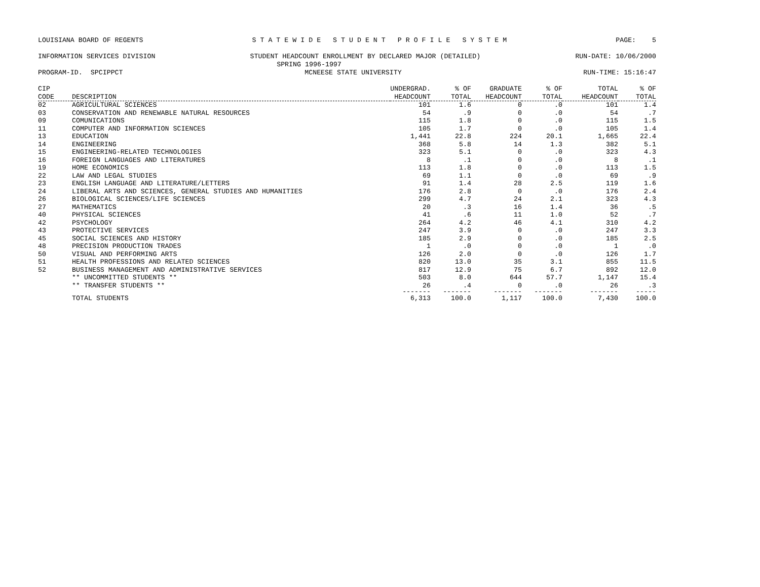LOUISIANA BOARD OF REGENTS S T A T E W I D E S T U D E N T P R O F I L E S Y S T E M PAGE: 5
INFORMATION SERVICES DIVISION STUDENT HEADCOUNT ENROLLMENT BY DECLARED MAJOR (DETAILED) RUN-DATE: 10/06/2000
SPRING 1996-1997
PROGRAM-ID. SPCIPPCT MCNEESE STATE UNIVERSITY RUN-TIME: 15:16:47
| CIP CODE | DESCRIPTION | UNDERGRAD. HEADCOUNT | % OF TOTAL | GRADUATE HEADCOUNT | % OF TOTAL | TOTAL HEADCOUNT | % OF TOTAL |
| --- | --- | --- | --- | --- | --- | --- | --- |
| 02 | AGRICULTURAL SCIENCES | 101 | 1.6 | 0 | .0 | 101 | 1.4 |
| 03 | CONSERVATION AND RENEWABLE NATURAL RESOURCES | 54 | .9 | 0 | .0 | 54 | .7 |
| 09 | COMUNICATIONS | 115 | 1.8 | 0 | .0 | 115 | 1.5 |
| 11 | COMPUTER AND INFORMATION SCIENCES | 105 | 1.7 | 0 | .0 | 105 | 1.4 |
| 13 | EDUCATION | 1,441 | 22.8 | 224 | 20.1 | 1,665 | 22.4 |
| 14 | ENGINEERING | 368 | 5.8 | 14 | 1.3 | 382 | 5.1 |
| 15 | ENGINEERING-RELATED TECHNOLOGIES | 323 | 5.1 | 0 | .0 | 323 | 4.3 |
| 16 | FOREIGN LANGUAGES AND LITERATURES | 8 | .1 | 0 | .0 | 8 | .1 |
| 19 | HOME ECONOMICS | 113 | 1.8 | 0 | .0 | 113 | 1.5 |
| 22 | LAW AND LEGAL STUDIES | 69 | 1.1 | 0 | .0 | 69 | .9 |
| 23 | ENGLISH LANGUAGE AND LITERATURE/LETTERS | 91 | 1.4 | 28 | 2.5 | 119 | 1.6 |
| 24 | LIBERAL ARTS AND SCIENCES, GENERAL STUDIES AND HUMANITIES | 176 | 2.8 | 0 | .0 | 176 | 2.4 |
| 26 | BIOLOGICAL SCIENCES/LIFE SCIENCES | 299 | 4.7 | 24 | 2.1 | 323 | 4.3 |
| 27 | MATHEMATICS | 20 | .3 | 16 | 1.4 | 36 | .5 |
| 40 | PHYSICAL SCIENCES | 41 | .6 | 11 | 1.0 | 52 | .7 |
| 42 | PSYCHOLOGY | 264 | 4.2 | 46 | 4.1 | 310 | 4.2 |
| 43 | PROTECTIVE SERVICES | 247 | 3.9 | 0 | .0 | 247 | 3.3 |
| 45 | SOCIAL SCIENCES AND HISTORY | 185 | 2.9 | 0 | .0 | 185 | 2.5 |
| 48 | PRECISION PRODUCTION TRADES | 1 | .0 | 0 | .0 | 1 | .0 |
| 50 | VISUAL AND PERFORMING ARTS | 126 | 2.0 | 0 | .0 | 126 | 1.7 |
| 51 | HEALTH PROFESSIONS AND RELATED SCIENCES | 820 | 13.0 | 35 | 3.1 | 855 | 11.5 |
| 52 | BUSINESS MANAGEMENT AND ADMINISTRATIVE SERVICES | 817 | 12.9 | 75 | 6.7 | 892 | 12.0 |
| | ** UNCOMMITTED STUDENTS ** | 503 | 8.0 | 644 | 57.7 | 1,147 | 15.4 |
| | ** TRANSFER STUDENTS ** | 26 | .4 | 0 | .0 | 26 | .3 |
| | | ------- | ------- | ------- | ------- | ------- | ----- |
| | TOTAL STUDENTS | 6,313 | 100.0 | 1,117 | 100.0 | 7,430 | 100.0 |